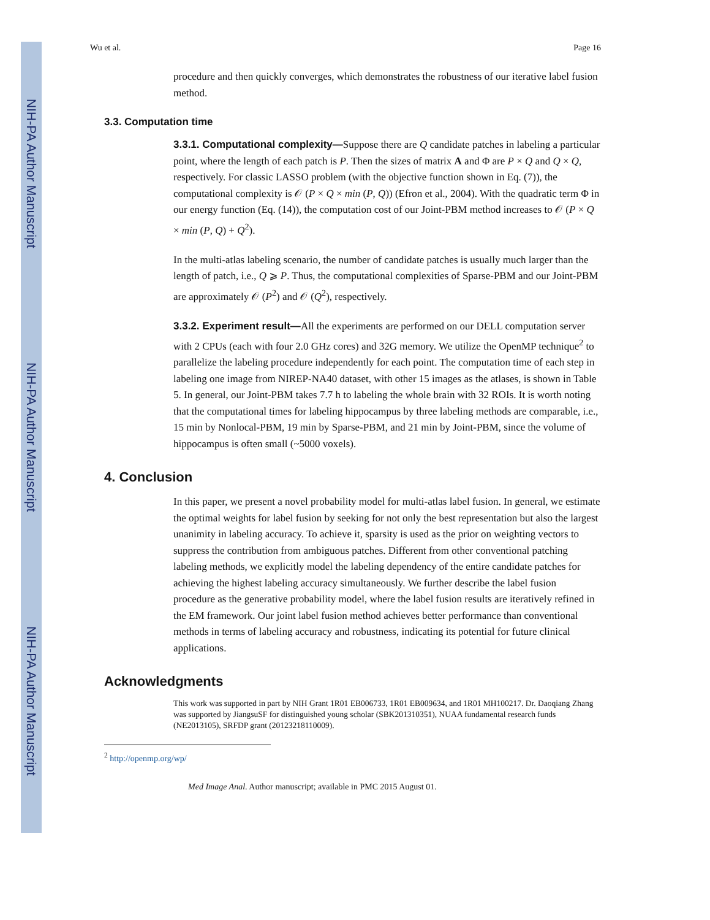NIH-PA Author Manuscript
NIH-PA Author Manuscript
NIH-PA Author Manuscript
Wu et al. Page 16
procedure and then quickly converges, which demonstrates the robustness of our iterative label fusion method.
3.3. Computation time
3.3.1. Computational complexity—Suppose there are Q candidate patches in labeling a particular point, where the length of each patch is P. Then the sizes of matrix A and Φ are P × Q and Q × Q, respectively. For classic LASSO problem (with the objective function shown in Eq. (7)), the computational complexity is 𝒪 (P × Q × min (P, Q)) (Efron et al., 2004). With the quadratic term Φ in our energy function (Eq. (14)), the computation cost of our Joint-PBM method increases to 𝒪 (P × Q × min (P, Q) + Q<sup>2</sup>).
In the multi-atlas labeling scenario, the number of candidate patches is usually much larger than the length of patch, i.e., Q ⩾ P. Thus, the computational complexities of Sparse-PBM and our Joint-PBM are approximately 𝒪 (P<sup>2</sup>) and 𝒪 (Q<sup>2</sup>), respectively.
3.3.2. Experiment result—All the experiments are performed on our DELL computation server with 2 CPUs (each with four 2.0 GHz cores) and 32G memory. We utilize the OpenMP technique<sup>2</sup> to parallelize the labeling procedure independently for each point. The computation time of each step in labeling one image from NIREP-NA40 dataset, with other 15 images as the atlases, is shown in Table 5. In general, our Joint-PBM takes 7.7 h to labeling the whole brain with 32 ROIs. It is worth noting that the computational times for labeling hippocampus by three labeling methods are comparable, i.e., 15 min by Nonlocal-PBM, 19 min by Sparse-PBM, and 21 min by Joint-PBM, since the volume of hippocampus is often small (~5000 voxels).
4. Conclusion
In this paper, we present a novel probability model for multi-atlas label fusion. In general, we estimate the optimal weights for label fusion by seeking for not only the best representation but also the largest unanimity in labeling accuracy. To achieve it, sparsity is used as the prior on weighting vectors to suppress the contribution from ambiguous patches. Different from other conventional patching labeling methods, we explicitly model the labeling dependency of the entire candidate patches for achieving the highest labeling accuracy simultaneously. We further describe the label fusion procedure as the generative probability model, where the label fusion results are iteratively refined in the EM framework. Our joint label fusion method achieves better performance than conventional methods in terms of labeling accuracy and robustness, indicating its potential for future clinical applications.
Acknowledgments
This work was supported in part by NIH Grant 1R01 EB006733, 1R01 EB009634, and 1R01 MH100217. Dr. Daoqiang Zhang was supported by JiangsuSF for distinguished young scholar (SBK201310351), NUAA fundamental research funds (NE2013105), SRFDP grant (20123218110009).
<sup>2</sup> http://openmp.org/wp/
Med Image Anal. Author manuscript; available in PMC 2015 August 01.